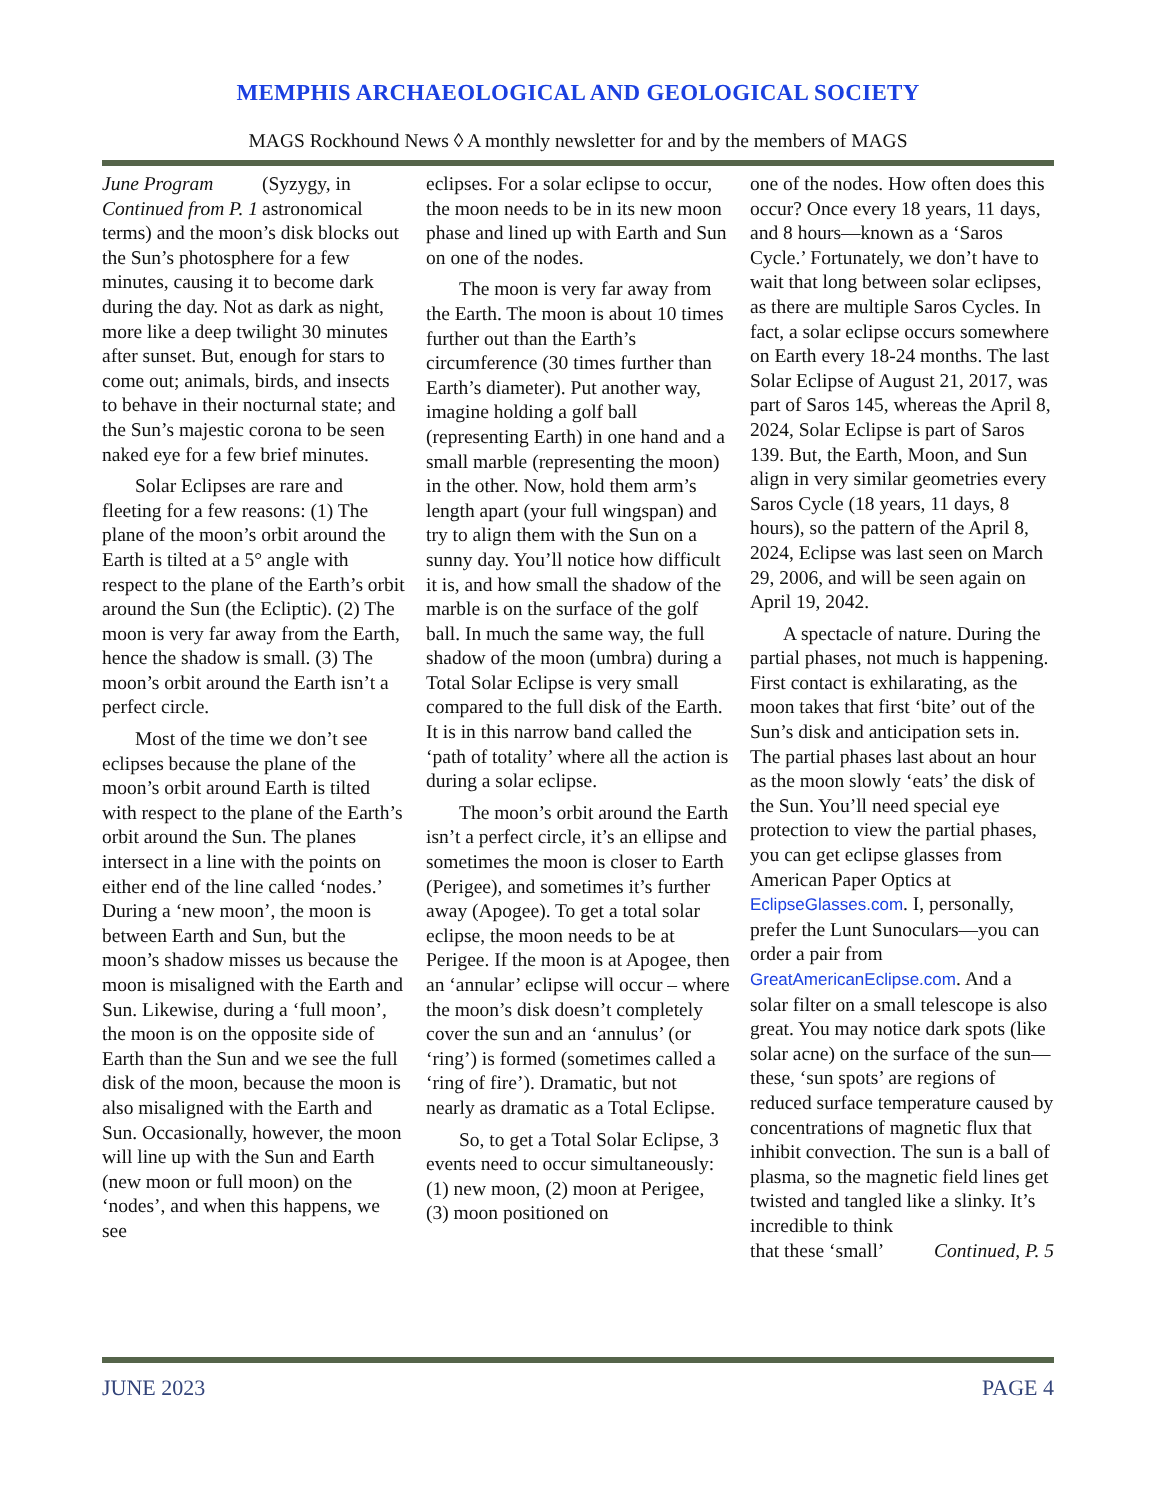MEMPHIS ARCHAEOLOGICAL AND GEOLOGICAL SOCIETY
MAGS Rockhound News ◊ A monthly newsletter for and by the members of MAGS
June Program
Continued from P. 1 (Syzygy, in astronomical terms) and the moon’s disk blocks out the Sun’s photosphere for a few minutes, causing it to become dark during the day. Not as dark as night, more like a deep twilight 30 minutes after sunset. But, enough for stars to come out; animals, birds, and insects to behave in their nocturnal state; and the Sun’s majestic corona to be seen naked eye for a few brief minutes.
Solar Eclipses are rare and fleeting for a few reasons: (1) The plane of the moon’s orbit around the Earth is tilted at a 5° angle with respect to the plane of the Earth’s orbit around the Sun (the Ecliptic). (2) The moon is very far away from the Earth, hence the shadow is small. (3) The moon’s orbit around the Earth isn’t a perfect circle.
Most of the time we don’t see eclipses because the plane of the moon’s orbit around Earth is tilted with respect to the plane of the Earth’s orbit around the Sun. The planes intersect in a line with the points on either end of the line called ‘nodes.’ During a ‘new moon’, the moon is between Earth and Sun, but the moon’s shadow misses us because the moon is misaligned with the Earth and Sun. Likewise, during a ‘full moon’, the moon is on the opposite side of Earth than the Sun and we see the full disk of the moon, because the moon is also misaligned with the Earth and Sun. Occasionally, however, the moon will line up with the Sun and Earth (new moon or full moon) on the ‘nodes’, and when this happens, we see
eclipses. For a solar eclipse to occur, the moon needs to be in its new moon phase and lined up with Earth and Sun on one of the nodes.
The moon is very far away from the Earth. The moon is about 10 times further out than the Earth’s circumference (30 times further than Earth’s diameter). Put another way, imagine holding a golf ball (representing Earth) in one hand and a small marble (representing the moon) in the other. Now, hold them arm’s length apart (your full wingspan) and try to align them with the Sun on a sunny day. You’ll notice how difficult it is, and how small the shadow of the marble is on the surface of the golf ball. In much the same way, the full shadow of the moon (umbra) during a Total Solar Eclipse is very small compared to the full disk of the Earth. It is in this narrow band called the ‘path of totality’ where all the action is during a solar eclipse.
The moon’s orbit around the Earth isn’t a perfect circle, it’s an ellipse and sometimes the moon is closer to Earth (Perigee), and sometimes it’s further away (Apogee). To get a total solar eclipse, the moon needs to be at Perigee. If the moon is at Apogee, then an ‘annular’ eclipse will occur – where the moon’s disk doesn’t completely cover the sun and an ‘annulus’ (or ‘ring’) is formed (sometimes called a ‘ring of fire’). Dramatic, but not nearly as dramatic as a Total Eclipse.
So, to get a Total Solar Eclipse, 3 events need to occur simultaneously: (1) new moon, (2) moon at Perigee, (3) moon positioned on
one of the nodes. How often does this occur? Once every 18 years, 11 days, and 8 hours—known as a ‘Saros Cycle.’ Fortunately, we don’t have to wait that long between solar eclipses, as there are multiple Saros Cycles. In fact, a solar eclipse occurs somewhere on Earth every 18-24 months. The last Solar Eclipse of August 21, 2017, was part of Saros 145, whereas the April 8, 2024, Solar Eclipse is part of Saros 139. But, the Earth, Moon, and Sun align in very similar geometries every Saros Cycle (18 years, 11 days, 8 hours), so the pattern of the April 8, 2024, Eclipse was last seen on March 29, 2006, and will be seen again on April 19, 2042.
A spectacle of nature. During the partial phases, not much is happening. First contact is exhilarating, as the moon takes that first ‘bite’ out of the Sun’s disk and anticipation sets in. The partial phases last about an hour as the moon slowly ‘eats’ the disk of the Sun. You’ll need special eye protection to view the partial phases, you can get eclipse glasses from American Paper Optics at EclipseGlasses.com. I, personally, prefer the Lunt Sunoculars—you can order a pair from GreatAmericanEclipse.com. And a solar filter on a small telescope is also great. You may notice dark spots (like solar acne) on the surface of the sun—these, ‘sun spots’ are regions of reduced surface temperature caused by concentrations of magnetic flux that inhibit convection. The sun is a ball of plasma, so the magnetic field lines get twisted and tangled like a slinky. It’s incredible to think
that these ‘small’ Continued, P. 5
JUNE 2023 PAGE 4